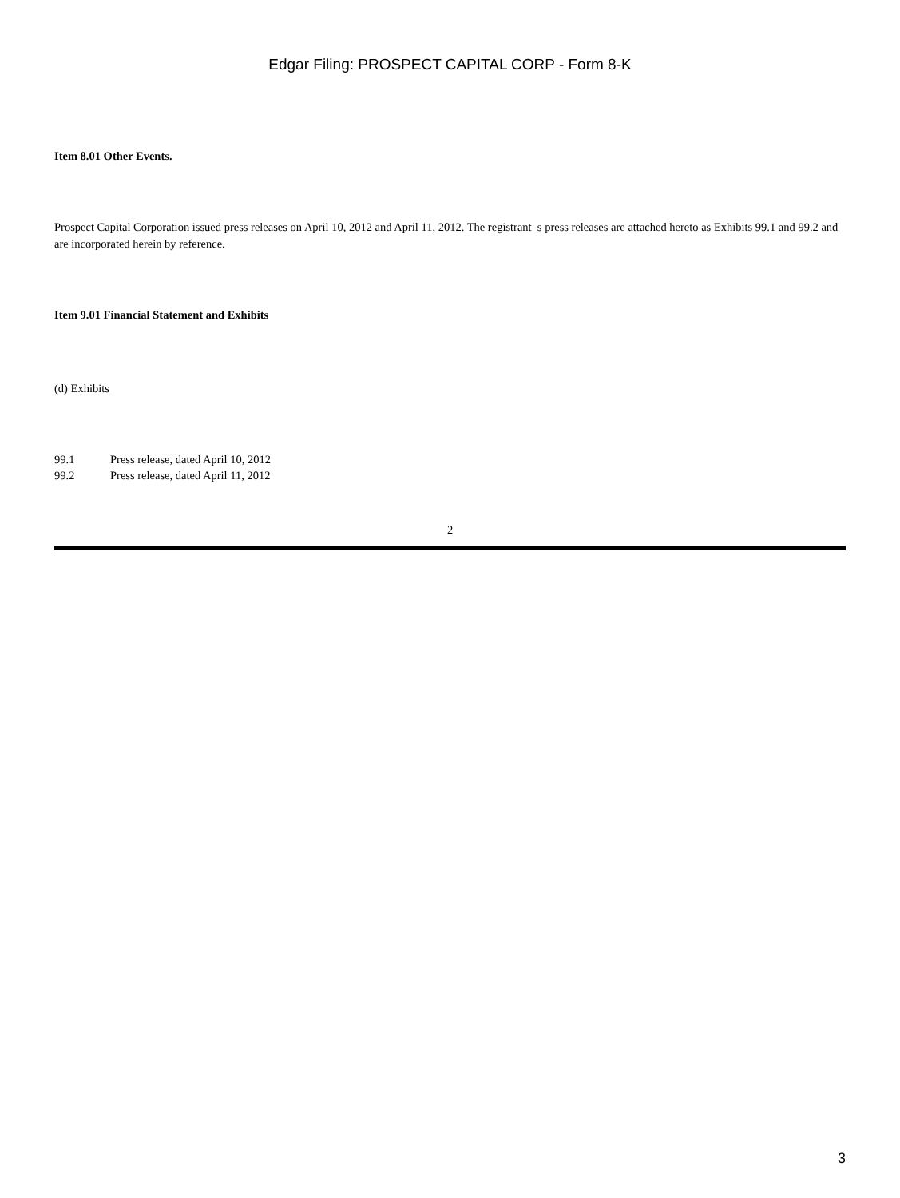Edgar Filing: PROSPECT CAPITAL CORP - Form 8-K
Item 8.01 Other Events.
Prospect Capital Corporation issued press releases on April 10, 2012 and April 11, 2012. The registrant s press releases are attached hereto as Exhibits 99.1 and 99.2 and are incorporated herein by reference.
Item 9.01 Financial Statement and Exhibits
(d) Exhibits
99.1 Press release, dated April 10, 2012
99.2 Press release, dated April 11, 2012
2
3